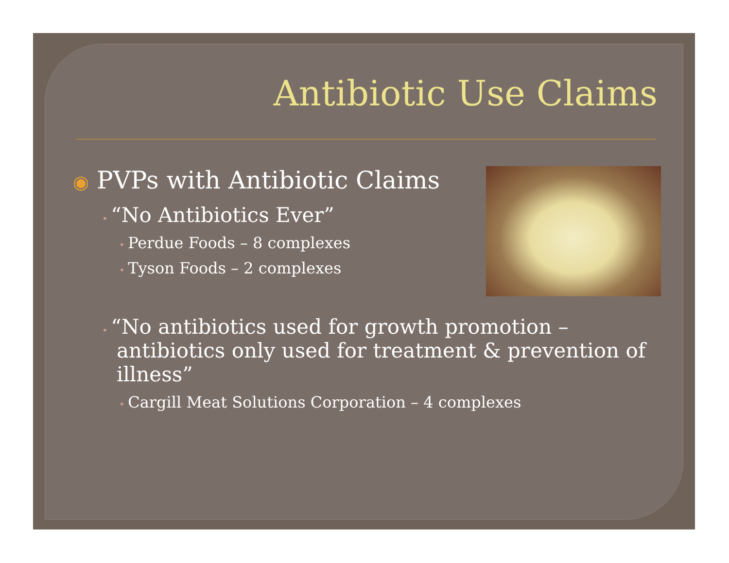Antibiotic Use Claims
◉ PVPs with Antibiotic Claims
• “No Antibiotics Ever”
• Perdue Foods – 8 complexes
• Tyson Foods – 2 complexes
• “No antibiotics used for growth promotion – antibiotics only used for treatment & prevention of illness”
• Cargill Meat Solutions Corporation – 4 complexes